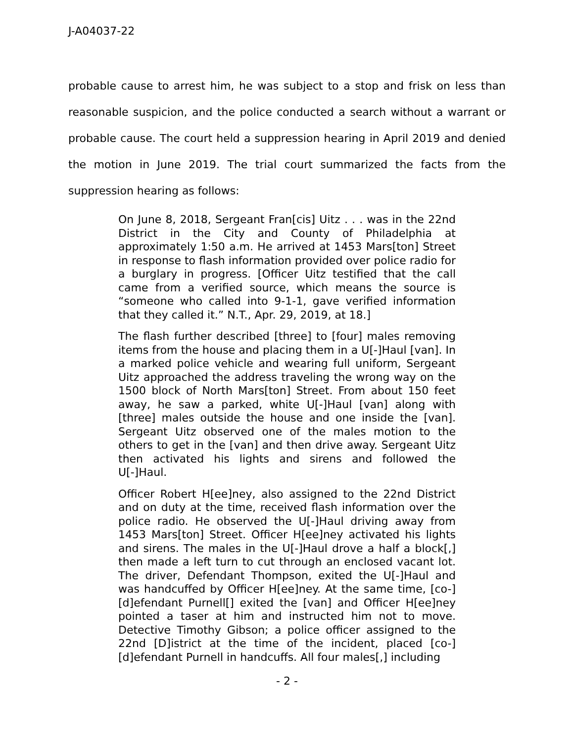J-A04037-22
probable cause to arrest him, he was subject to a stop and frisk on less than reasonable suspicion, and the police conducted a search without a warrant or probable cause. The court held a suppression hearing in April 2019 and denied the motion in June 2019. The trial court summarized the facts from the suppression hearing as follows:
On June 8, 2018, Sergeant Fran[cis] Uitz . . . was in the 22nd District in the City and County of Philadelphia at approximately 1:50 a.m. He arrived at 1453 Mars[ton] Street in response to flash information provided over police radio for a burglary in progress. [Officer Uitz testified that the call came from a verified source, which means the source is “someone who called into 9-1-1, gave verified information that they called it.” N.T., Apr. 29, 2019, at 18.]
The flash further described [three] to [four] males removing items from the house and placing them in a U[-]Haul [van]. In a marked police vehicle and wearing full uniform, Sergeant Uitz approached the address traveling the wrong way on the 1500 block of North Mars[ton] Street. From about 150 feet away, he saw a parked, white U[-]Haul [van] along with [three] males outside the house and one inside the [van]. Sergeant Uitz observed one of the males motion to the others to get in the [van] and then drive away. Sergeant Uitz then activated his lights and sirens and followed the U[-]Haul.
Officer Robert H[ee]ney, also assigned to the 22nd District and on duty at the time, received flash information over the police radio. He observed the U[-]Haul driving away from 1453 Mars[ton] Street. Officer H[ee]ney activated his lights and sirens. The males in the U[-]Haul drove a half a block[,] then made a left turn to cut through an enclosed vacant lot. The driver, Defendant Thompson, exited the U[-]Haul and was handcuffed by Officer H[ee]ney. At the same time, [co-][d]efendant Purnell[] exited the [van] and Officer H[ee]ney pointed a taser at him and instructed him not to move. Detective Timothy Gibson; a police officer assigned to the 22nd [D]istrict at the time of the incident, placed [co-][d]efendant Purnell in handcuffs. All four males[,] including
- 2 -